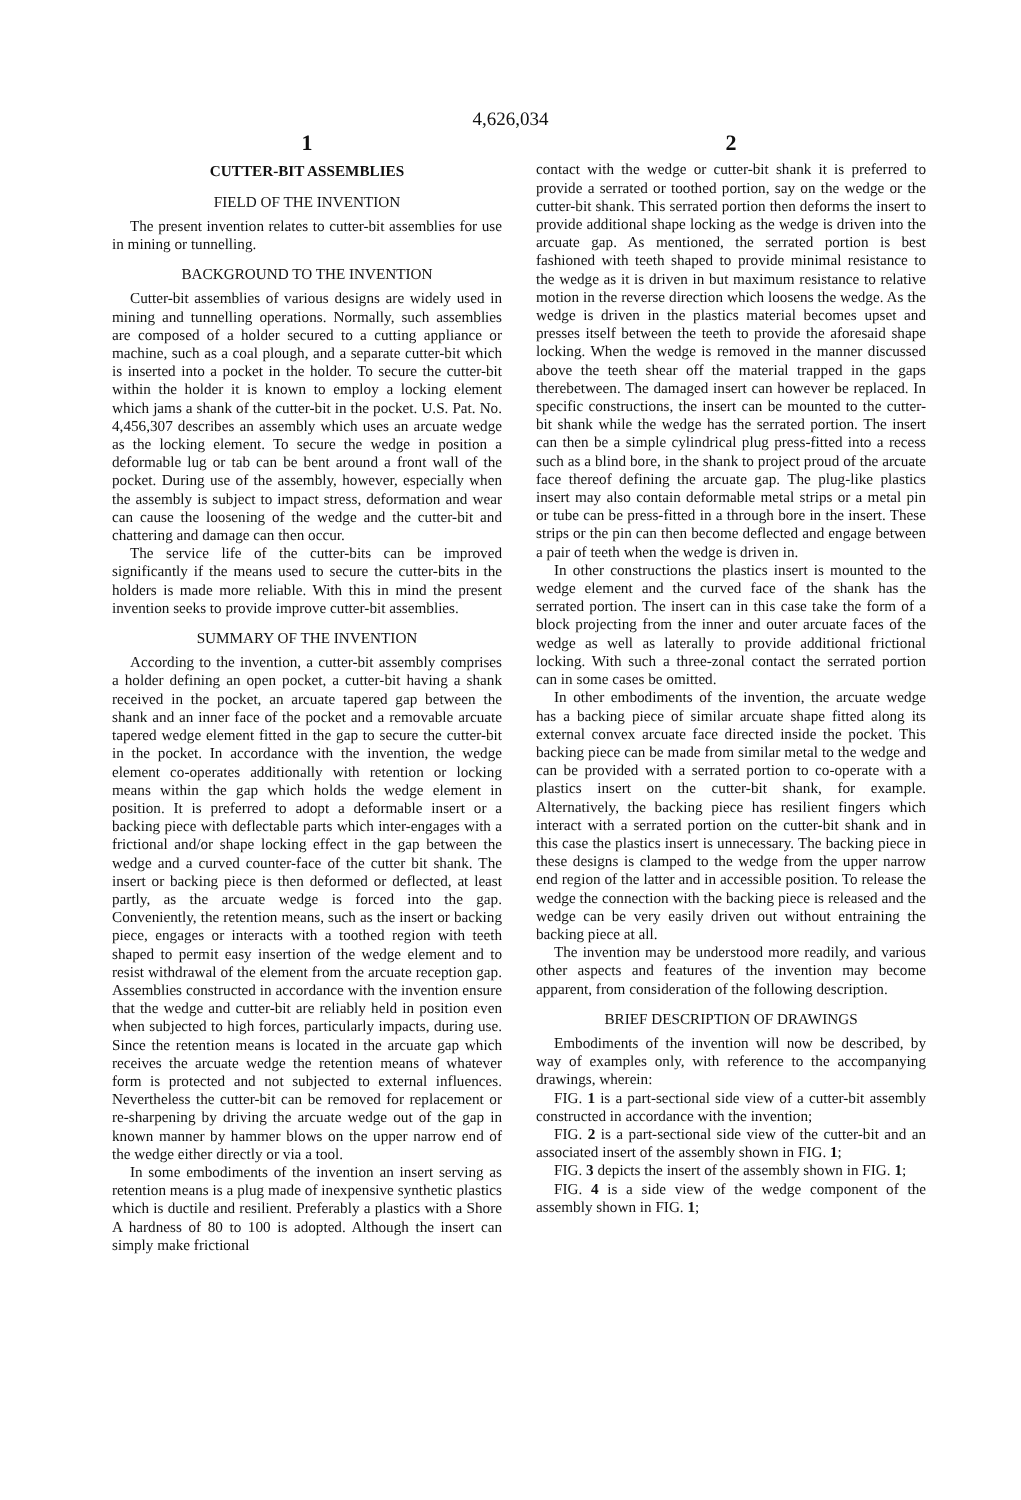4,626,034
1
CUTTER-BIT ASSEMBLIES
FIELD OF THE INVENTION
The present invention relates to cutter-bit assemblies for use in mining or tunnelling.
BACKGROUND TO THE INVENTION
Cutter-bit assemblies of various designs are widely used in mining and tunnelling operations. Normally, such assemblies are composed of a holder secured to a cutting appliance or machine, such as a coal plough, and a separate cutter-bit which is inserted into a pocket in the holder. To secure the cutter-bit within the holder it is known to employ a locking element which jams a shank of the cutter-bit in the pocket. U.S. Pat. No. 4,456,307 describes an assembly which uses an arcuate wedge as the locking element. To secure the wedge in position a deformable lug or tab can be bent around a front wall of the pocket. During use of the assembly, however, especially when the assembly is subject to impact stress, deformation and wear can cause the loosening of the wedge and the cutter-bit and chattering and damage can then occur.
The service life of the cutter-bits can be improved significantly if the means used to secure the cutter-bits in the holders is made more reliable. With this in mind the present invention seeks to provide improve cutter-bit assemblies.
SUMMARY OF THE INVENTION
According to the invention, a cutter-bit assembly comprises a holder defining an open pocket, a cutter-bit having a shank received in the pocket, an arcuate tapered gap between the shank and an inner face of the pocket and a removable arcuate tapered wedge element fitted in the gap to secure the cutter-bit in the pocket. In accordance with the invention, the wedge element co-operates additionally with retention or locking means within the gap which holds the wedge element in position. It is preferred to adopt a deformable insert or a backing piece with deflectable parts which inter-engages with a frictional and/or shape locking effect in the gap between the wedge and a curved counter-face of the cutter bit shank. The insert or backing piece is then deformed or deflected, at least partly, as the arcuate wedge is forced into the gap. Conveniently, the retention means, such as the insert or backing piece, engages or interacts with a toothed region with teeth shaped to permit easy insertion of the wedge element and to resist withdrawal of the element from the arcuate reception gap. Assemblies constructed in accordance with the invention ensure that the wedge and cutter-bit are reliably held in position even when subjected to high forces, particularly impacts, during use. Since the retention means is located in the arcuate gap which receives the arcuate wedge the retention means of whatever form is protected and not subjected to external influences. Nevertheless the cutter-bit can be removed for replacement or re-sharpening by driving the arcuate wedge out of the gap in known manner by hammer blows on the upper narrow end of the wedge either directly or via a tool.
In some embodiments of the invention an insert serving as retention means is a plug made of inexpensive synthetic plastics which is ductile and resilient. Preferably a plastics with a Shore A hardness of 80 to 100 is adopted. Although the insert can simply make frictional
2
contact with the wedge or cutter-bit shank it is preferred to provide a serrated or toothed portion, say on the wedge or the cutter-bit shank. This serrated portion then deforms the insert to provide additional shape locking as the wedge is driven into the arcuate gap. As mentioned, the serrated portion is best fashioned with teeth shaped to provide minimal resistance to the wedge as it is driven in but maximum resistance to relative motion in the reverse direction which loosens the wedge. As the wedge is driven in the plastics material becomes upset and presses itself between the teeth to provide the aforesaid shape locking. When the wedge is removed in the manner discussed above the teeth shear off the material trapped in the gaps therebetween. The damaged insert can however be replaced. In specific constructions, the insert can be mounted to the cutter-bit shank while the wedge has the serrated portion. The insert can then be a simple cylindrical plug press-fitted into a recess such as a blind bore, in the shank to project proud of the arcuate face thereof defining the arcuate gap. The plug-like plastics insert may also contain deformable metal strips or a metal pin or tube can be press-fitted in a through bore in the insert. These strips or the pin can then become deflected and engage between a pair of teeth when the wedge is driven in.
In other constructions the plastics insert is mounted to the wedge element and the curved face of the shank has the serrated portion. The insert can in this case take the form of a block projecting from the inner and outer arcuate faces of the wedge as well as laterally to provide additional frictional locking. With such a three-zonal contact the serrated portion can in some cases be omitted.
In other embodiments of the invention, the arcuate wedge has a backing piece of similar arcuate shape fitted along its external convex arcuate face directed inside the pocket. This backing piece can be made from similar metal to the wedge and can be provided with a serrated portion to co-operate with a plastics insert on the cutter-bit shank, for example. Alternatively, the backing piece has resilient fingers which interact with a serrated portion on the cutter-bit shank and in this case the plastics insert is unnecessary. The backing piece in these designs is clamped to the wedge from the upper narrow end region of the latter and in accessible position. To release the wedge the connection with the backing piece is released and the wedge can be very easily driven out without entraining the backing piece at all.
The invention may be understood more readily, and various other aspects and features of the invention may become apparent, from consideration of the following description.
BRIEF DESCRIPTION OF DRAWINGS
Embodiments of the invention will now be described, by way of examples only, with reference to the accompanying drawings, wherein:
FIG. 1 is a part-sectional side view of a cutter-bit assembly constructed in accordance with the invention;
FIG. 2 is a part-sectional side view of the cutter-bit and an associated insert of the assembly shown in FIG. 1;
FIG. 3 depicts the insert of the assembly shown in FIG. 1;
FIG. 4 is a side view of the wedge component of the assembly shown in FIG. 1;